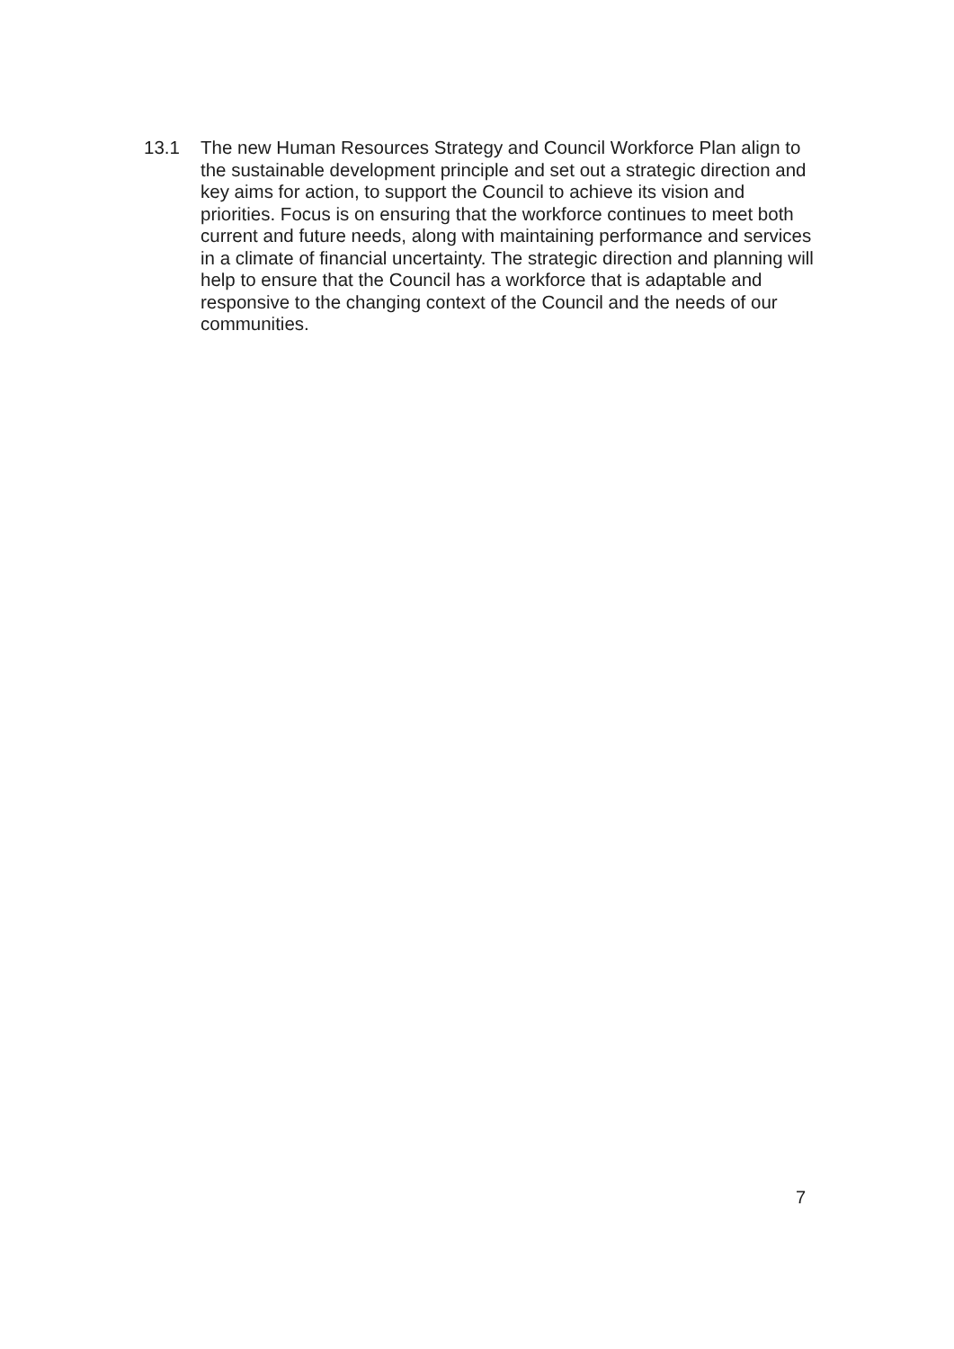13.1 The new Human Resources Strategy and Council Workforce Plan align to the sustainable development principle and set out a strategic direction and key aims for action, to support the Council to achieve its vision and priorities. Focus is on ensuring that the workforce continues to meet both current and future needs, along with maintaining performance and services in a climate of financial uncertainty. The strategic direction and planning will help to ensure that the Council has a workforce that is adaptable and responsive to the changing context of the Council and the needs of our communities.
7